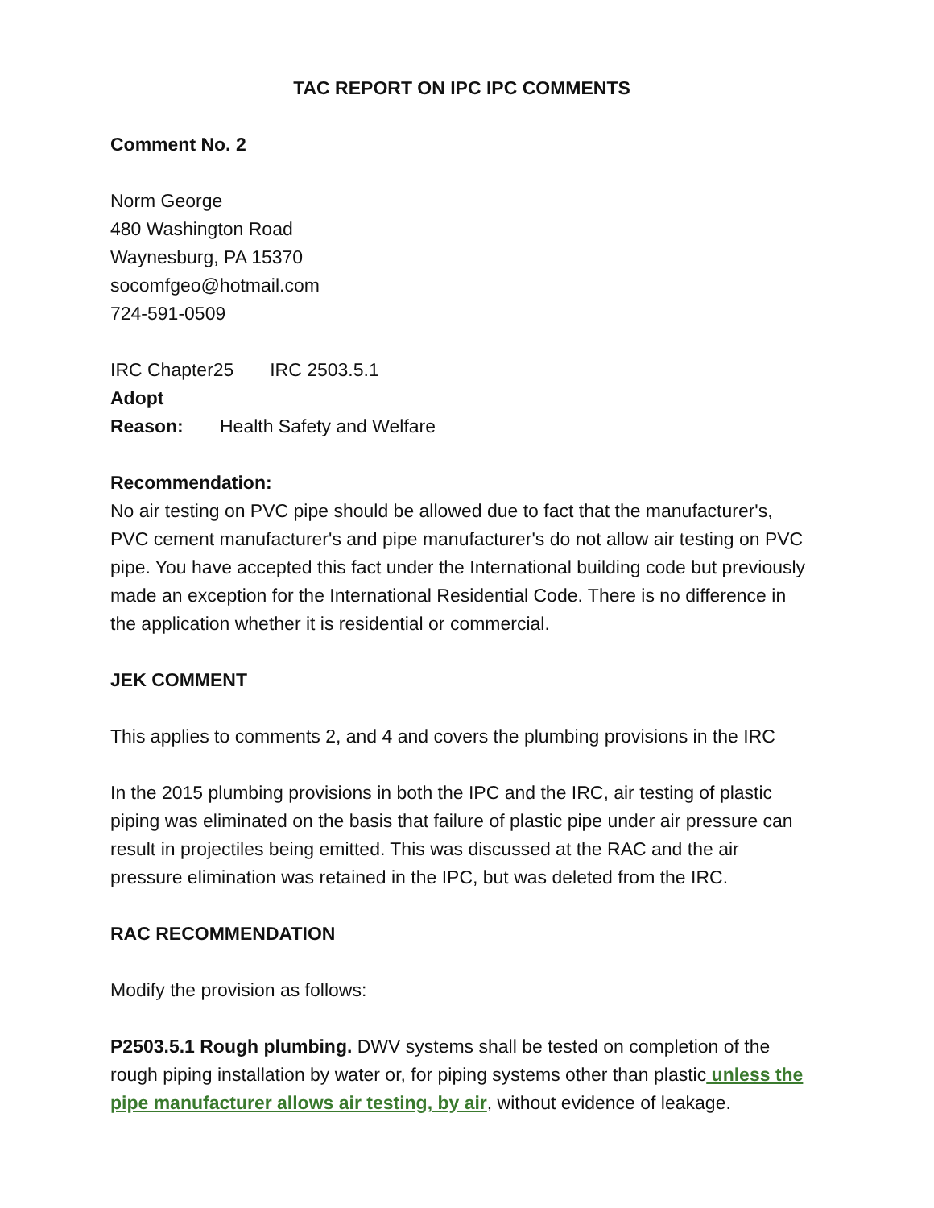TAC REPORT ON IPC IPC COMMENTS
Comment No. 2
Norm George
480 Washington Road
Waynesburg, PA 15370
socomfgeo@hotmail.com
724-591-0509
IRC Chapter25 IRC 2503.5.1
Adopt
Reason: Health Safety and Welfare
Recommendation:
No air testing on PVC pipe should be allowed due to fact that the manufacturer's, PVC cement manufacturer's and pipe manufacturer's do not allow air testing on PVC pipe. You have accepted this fact under the International building code but previously made an exception for the International Residential Code. There is no difference in the application whether it is residential or commercial.
JEK COMMENT
This applies to comments 2, and 4 and covers the plumbing provisions in the IRC
In the 2015 plumbing provisions in both the IPC and the IRC, air testing of plastic piping was eliminated on the basis that failure of plastic pipe under air pressure can result in projectiles being emitted. This was discussed at the RAC and the air pressure elimination was retained in the IPC, but was deleted from the IRC.
RAC RECOMMENDATION
Modify the provision as follows:
P2503.5.1 Rough plumbing. DWV systems shall be tested on completion of the rough piping installation by water or, for piping systems other than plastic unless the pipe manufacturer allows air testing, by air, without evidence of leakage.